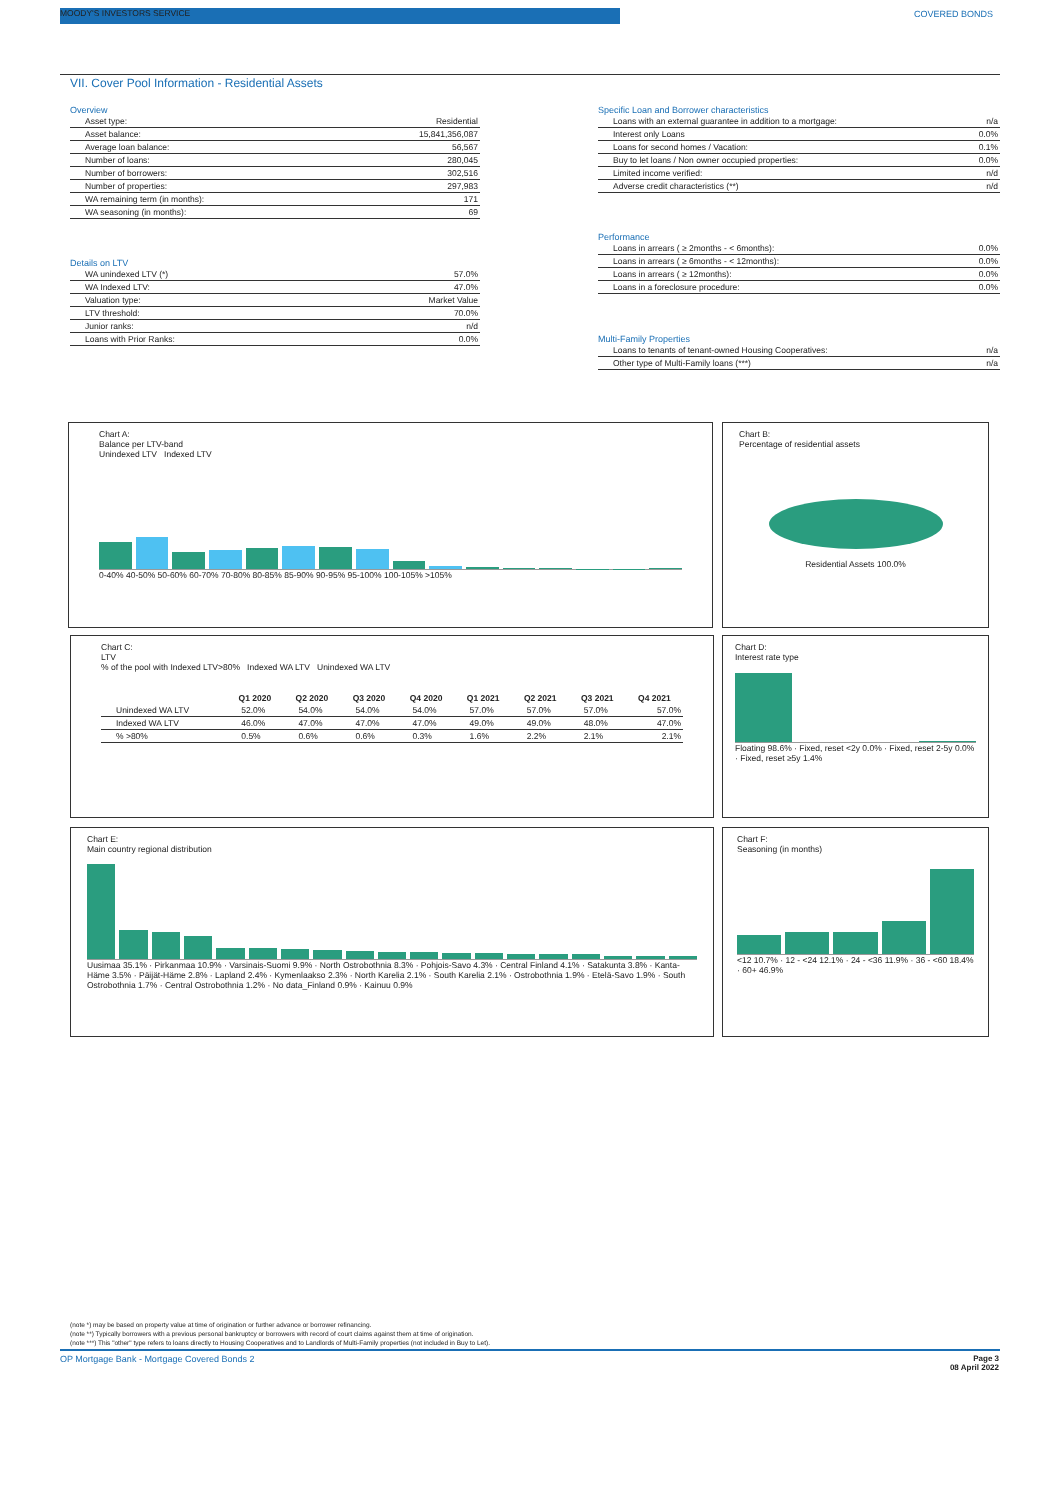MOODY'S INVESTORS SERVICE COVERED BONDS
VII. Cover Pool Information - Residential Assets
Overview
| Asset type: | Residential |
| Asset balance: | 15,841,356,087 |
| Average loan balance: | 56,567 |
| Number of loans: | 280,045 |
| Number of borrowers: | 302,516 |
| Number of properties: | 297,983 |
| WA remaining term (in months): | 171 |
| WA seasoning (in months): | 69 |
Details on LTV
| WA unindexed LTV (*) | 57.0% |
| WA Indexed LTV: | 47.0% |
| Valuation type: | Market Value |
| LTV threshold: | 70.0% |
| Junior ranks: | n/d |
| Loans with Prior Ranks: | 0.0% |
Specific Loan and Borrower characteristics
| Loans with an external guarantee in addition to a mortgage: | n/a |
| Interest only Loans | 0.0% |
| Loans for second homes / Vacation: | 0.1% |
| Buy to let loans / Non owner occupied properties: | 0.0% |
| Limited income verified: | n/d |
| Adverse credit characteristics (**) | n/d |
Performance
| Loans in arrears ( ≥ 2months - < 6months): | 0.0% |
| Loans in arrears ( ≥ 6months - < 12months): | 0.0% |
| Loans in arrears ( ≥ 12months): | 0.0% |
| Loans in a foreclosure procedure: | 0.0% |
Multi-Family Properties
| Loans to tenants of tenant-owned Housing Cooperatives: | n/a |
| Other type of Multi-Family loans (***) | n/a |
Chart A:
Balance per LTV-band
Unindexed LTV Indexed LTV
0-40% 40-50% 50-60% 60-70% 70-80% 80-85% 85-90% 90-95% 95-100% 100-105% >105%
Chart B:
Percentage of residential assets
Residential Assets 100.0%
Chart C:
LTV
% of the pool with Indexed LTV>80% Indexed WA LTV Unindexed WA LTV
| | Q1 2020 | Q2 2020 | Q3 2020 | Q4 2020 | Q1 2021 | Q2 2021 | Q3 2021 | Q4 2021 |
| --- | --- | --- | --- | --- | --- | --- | --- | --- |
| Unindexed WA LTV | 52.0% | 54.0% | 54.0% | 54.0% | 57.0% | 57.0% | 57.0% | 57.0% |
| Indexed WA LTV | 46.0% | 47.0% | 47.0% | 47.0% | 49.0% | 49.0% | 48.0% | 47.0% |
| % >80% | 0.5% | 0.6% | 0.6% | 0.3% | 1.6% | 2.2% | 2.1% | 2.1% |
Chart D:
Interest rate type
Floating 98.6% · Fixed, reset <2y 0.0% · Fixed, reset 2-5y 0.0% · Fixed, reset ≥5y 1.4%
Chart E:
Main country regional distribution
Uusimaa 35.1% · Pirkanmaa 10.9% · Varsinais-Suomi 9.9% · North Ostrobothnia 8.3% · Pohjois-Savo 4.3% · Central Finland 4.1% · Satakunta 3.8% · Kanta-Häme 3.5% · Päijät-Häme 2.8% · Lapland 2.4% · Kymenlaakso 2.3% · North Karelia 2.1% · South Karelia 2.1% · Ostrobothnia 1.9% · Etelä-Savo 1.9% · South Ostrobothnia 1.7% · Central Ostrobothnia 1.2% · No data_Finland 0.9% · Kainuu 0.9%
Chart F:
Seasoning (in months)
<12 10.7% · 12 - <24 12.1% · 24 - <36 11.9% · 36 - <60 18.4% · 60+ 46.9%
(note *) may be based on property value at time of origination or further advance or borrower refinancing.
(note **) Typically borrowers with a previous personal bankruptcy or borrowers with record of court claims against them at time of origination.
(note ***) This "other" type refers to loans directly to Housing Cooperatives and to Landlords of Multi-Family properties (not included in Buy to Let).
OP Mortgage Bank - Mortgage Covered Bonds 2
Page 3
08 April 2022